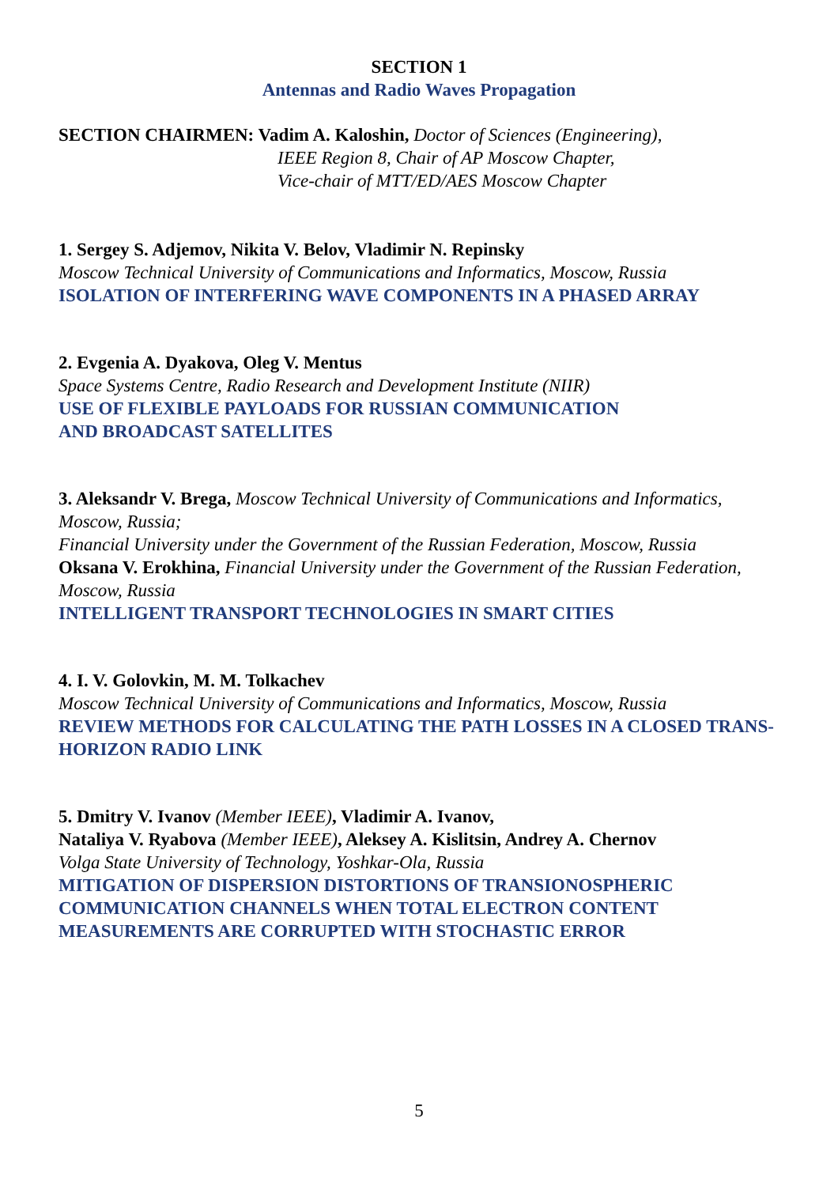SECTION 1
Antennas and Radio Waves Propagation
SECTION CHAIRMEN: Vadim A. Kaloshin, Doctor of Sciences (Engineering),
IEEE Region 8, Chair of AP Moscow Chapter,
Vice-chair of MTT/ED/AES Moscow Chapter
1. Sergey S. Adjemov, Nikita V. Belov, Vladimir N. Repinsky
Moscow Technical University of Communications and Informatics, Moscow, Russia
ISOLATION OF INTERFERING WAVE COMPONENTS IN A PHASED ARRAY
2. Evgenia A. Dyakova, Oleg V. Mentus
Space Systems Centre, Radio Research and Development Institute (NIIR)
USE OF FLEXIBLE PAYLOADS FOR RUSSIAN COMMUNICATION
AND BROADCAST SATELLITES
3. Aleksandr V. Brega, Moscow Technical University of Communications and Informatics, Moscow, Russia;
Financial University under the Government of the Russian Federation, Moscow, Russia
Oksana V. Erokhina, Financial University under the Government of the Russian Federation, Moscow, Russia
INTELLIGENT TRANSPORT TECHNOLOGIES IN SMART CITIES
4. I. V. Golovkin, M. M. Tolkachev
Moscow Technical University of Communications and Informatics, Moscow, Russia
REVIEW METHODS FOR CALCULATING THE PATH LOSSES IN A CLOSED TRANS-HORIZON RADIO LINK
5. Dmitry V. Ivanov (Member IEEE), Vladimir A. Ivanov,
Nataliya V. Ryabova (Member IEEE), Aleksey A. Kislitsin, Andrey A. Chernov
Volga State University of Technology, Yoshkar-Ola, Russia
MITIGATION OF DISPERSION DISTORTIONS OF TRANSIONOSPHERIC
COMMUNICATION CHANNELS WHEN TOTAL ELECTRON CONTENT
MEASUREMENTS ARE CORRUPTED WITH STOCHASTIC ERROR
5